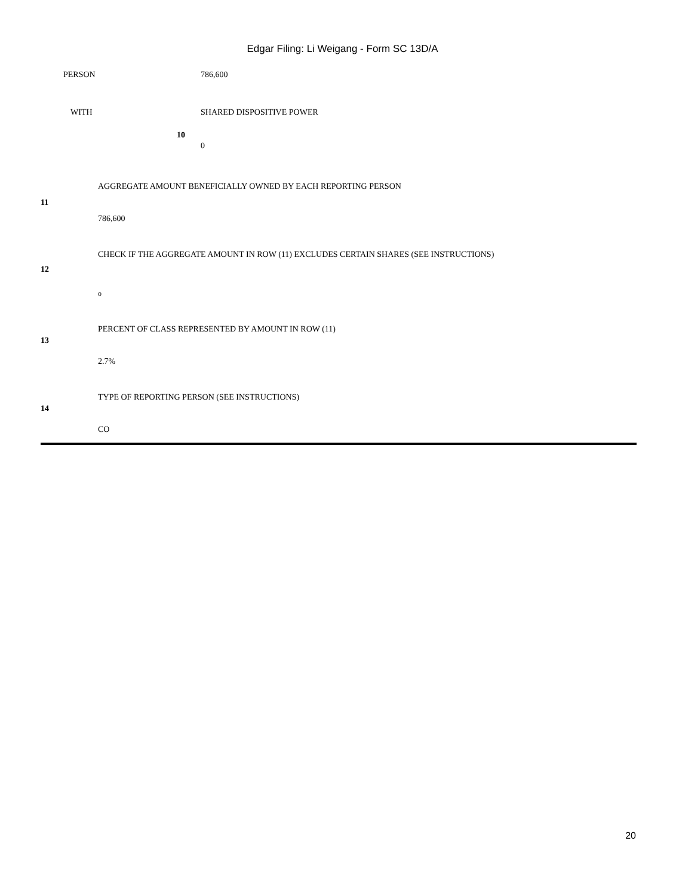Edgar Filing: Li Weigang - Form SC 13D/A
| PERSON | | 786,600 |
| WITH | 10 | SHARED DISPOSITIVE POWER |
| | | 0 |
| 11 | AGGREGATE AMOUNT BENEFICIALLY OWNED BY EACH REPORTING PERSON 786,600 |
| 12 | CHECK IF THE AGGREGATE AMOUNT IN ROW (11) EXCLUDES CERTAIN SHARES (SEE INSTRUCTIONS) o |
| 13 | PERCENT OF CLASS REPRESENTED BY AMOUNT IN ROW (11) 2.7% |
| 14 | TYPE OF REPORTING PERSON (SEE INSTRUCTIONS) CO |
20